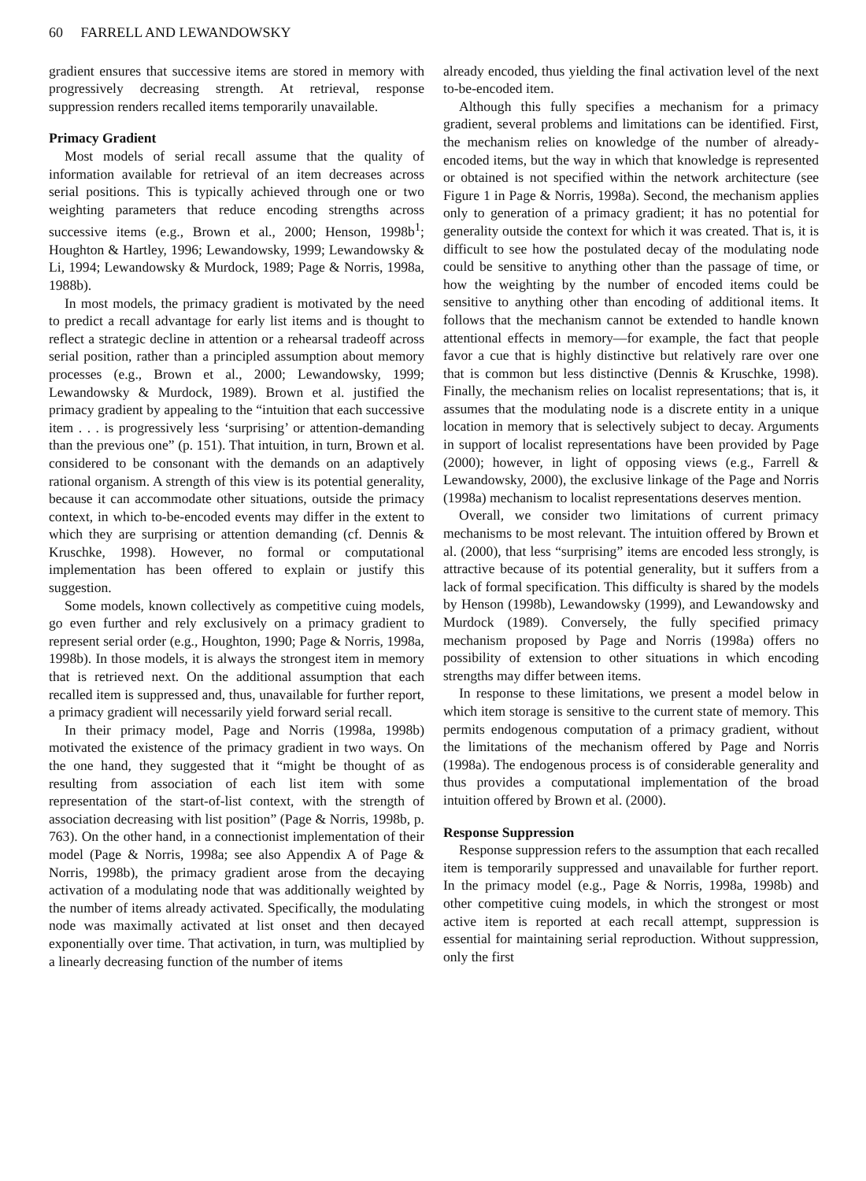60 FARRELL AND LEWANDOWSKY
gradient ensures that successive items are stored in memory with progressively decreasing strength. At retrieval, response suppression renders recalled items temporarily unavailable.
Primacy Gradient
Most models of serial recall assume that the quality of information available for retrieval of an item decreases across serial positions. This is typically achieved through one or two weighting parameters that reduce encoding strengths across successive items (e.g., Brown et al., 2000; Henson, 1998b<sup>1</sup>; Houghton & Hartley, 1996; Lewandowsky, 1999; Lewandowsky & Li, 1994; Lewandowsky & Murdock, 1989; Page & Norris, 1998a, 1988b).
In most models, the primacy gradient is motivated by the need to predict a recall advantage for early list items and is thought to reflect a strategic decline in attention or a rehearsal tradeoff across serial position, rather than a principled assumption about memory processes (e.g., Brown et al., 2000; Lewandowsky, 1999; Lewandowsky & Murdock, 1989). Brown et al. justified the primacy gradient by appealing to the “intuition that each successive item . . . is progressively less ‘surprising’ or attention-demanding than the previous one” (p. 151). That intuition, in turn, Brown et al. considered to be consonant with the demands on an adaptively rational organism. A strength of this view is its potential generality, because it can accommodate other situations, outside the primacy context, in which to-be-encoded events may differ in the extent to which they are surprising or attention demanding (cf. Dennis & Kruschke, 1998). However, no formal or computational implementation has been offered to explain or justify this suggestion.
Some models, known collectively as competitive cuing models, go even further and rely exclusively on a primacy gradient to represent serial order (e.g., Houghton, 1990; Page & Norris, 1998a, 1998b). In those models, it is always the strongest item in memory that is retrieved next. On the additional assumption that each recalled item is suppressed and, thus, unavailable for further report, a primacy gradient will necessarily yield forward serial recall.
In their primacy model, Page and Norris (1998a, 1998b) motivated the existence of the primacy gradient in two ways. On the one hand, they suggested that it “might be thought of as resulting from association of each list item with some representation of the start-of-list context, with the strength of association decreasing with list position” (Page & Norris, 1998b, p. 763). On the other hand, in a connectionist implementation of their model (Page & Norris, 1998a; see also Appendix A of Page & Norris, 1998b), the primacy gradient arose from the decaying activation of a modulating node that was additionally weighted by the number of items already activated. Specifically, the modulating node was maximally activated at list onset and then decayed exponentially over time. That activation, in turn, was multiplied by a linearly decreasing function of the number of items
already encoded, thus yielding the final activation level of the next to-be-encoded item.
Although this fully specifies a mechanism for a primacy gradient, several problems and limitations can be identified. First, the mechanism relies on knowledge of the number of already-encoded items, but the way in which that knowledge is represented or obtained is not specified within the network architecture (see Figure 1 in Page & Norris, 1998a). Second, the mechanism applies only to generation of a primacy gradient; it has no potential for generality outside the context for which it was created. That is, it is difficult to see how the postulated decay of the modulating node could be sensitive to anything other than the passage of time, or how the weighting by the number of encoded items could be sensitive to anything other than encoding of additional items. It follows that the mechanism cannot be extended to handle known attentional effects in memory—for example, the fact that people favor a cue that is highly distinctive but relatively rare over one that is common but less distinctive (Dennis & Kruschke, 1998). Finally, the mechanism relies on localist representations; that is, it assumes that the modulating node is a discrete entity in a unique location in memory that is selectively subject to decay. Arguments in support of localist representations have been provided by Page (2000); however, in light of opposing views (e.g., Farrell & Lewandowsky, 2000), the exclusive linkage of the Page and Norris (1998a) mechanism to localist representations deserves mention.
Overall, we consider two limitations of current primacy mechanisms to be most relevant. The intuition offered by Brown et al. (2000), that less “surprising” items are encoded less strongly, is attractive because of its potential generality, but it suffers from a lack of formal specification. This difficulty is shared by the models by Henson (1998b), Lewandowsky (1999), and Lewandowsky and Murdock (1989). Conversely, the fully specified primacy mechanism proposed by Page and Norris (1998a) offers no possibility of extension to other situations in which encoding strengths may differ between items.
In response to these limitations, we present a model below in which item storage is sensitive to the current state of memory. This permits endogenous computation of a primacy gradient, without the limitations of the mechanism offered by Page and Norris (1998a). The endogenous process is of considerable generality and thus provides a computational implementation of the broad intuition offered by Brown et al. (2000).
Response Suppression
Response suppression refers to the assumption that each recalled item is temporarily suppressed and unavailable for further report. In the primacy model (e.g., Page & Norris, 1998a, 1998b) and other competitive cuing models, in which the strongest or most active item is reported at each recall attempt, suppression is essential for maintaining serial reproduction. Without suppression, only the first